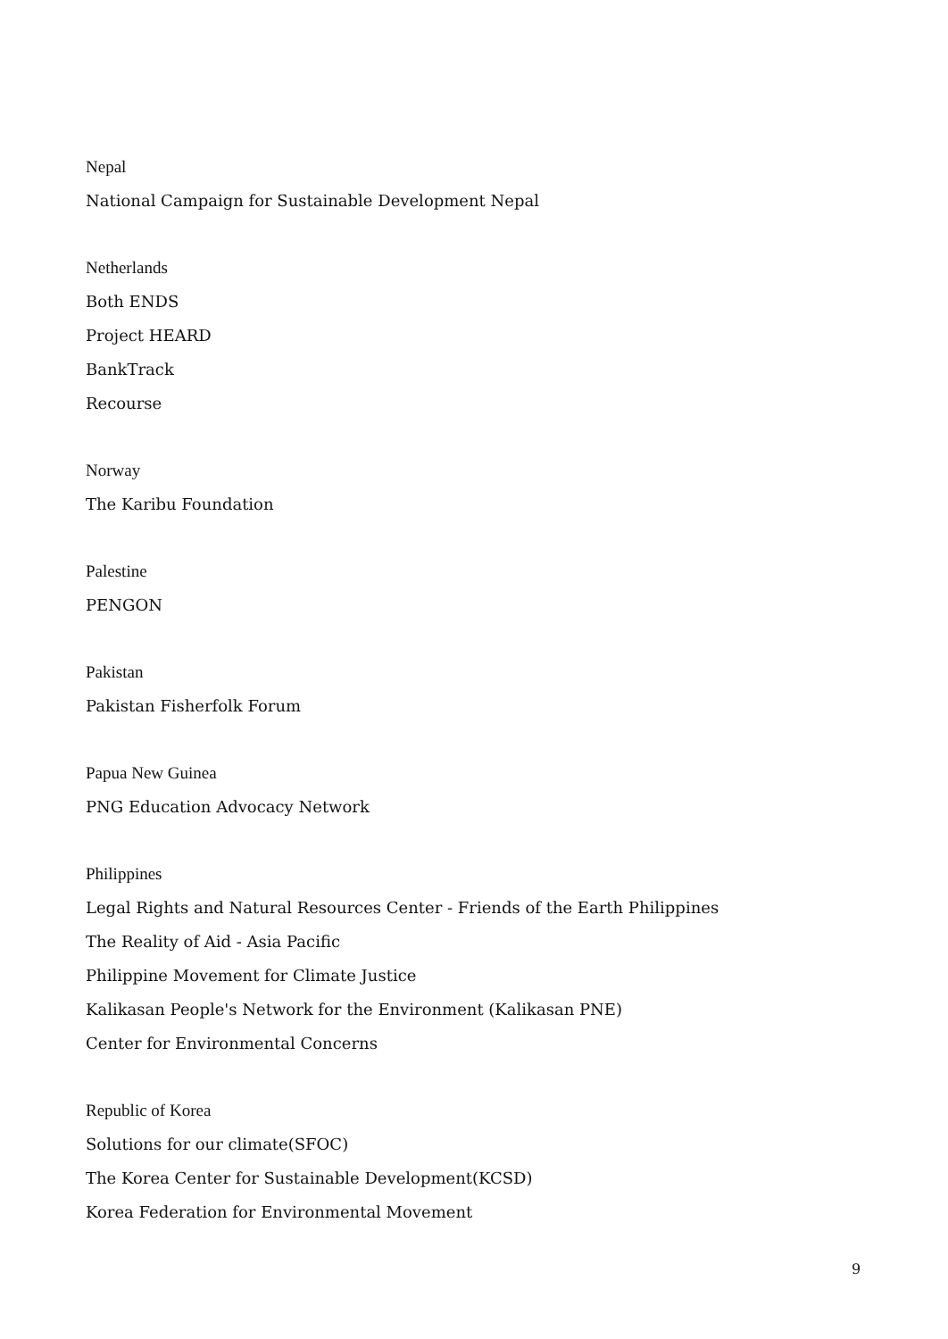Nepal
National Campaign for Sustainable Development Nepal
Netherlands
Both ENDS
Project HEARD
BankTrack
Recourse
Norway
The Karibu Foundation
Palestine
PENGON
Pakistan
Pakistan Fisherfolk Forum
Papua New Guinea
PNG Education Advocacy Network
Philippines
Legal Rights and Natural Resources Center - Friends of the Earth Philippines
The Reality of Aid - Asia Pacific
Philippine Movement for Climate Justice
Kalikasan People's Network for the Environment (Kalikasan PNE)
Center for Environmental Concerns
Republic of Korea
Solutions for our climate(SFOC)
The Korea Center for Sustainable Development(KCSD)
Korea Federation for Environmental Movement
9